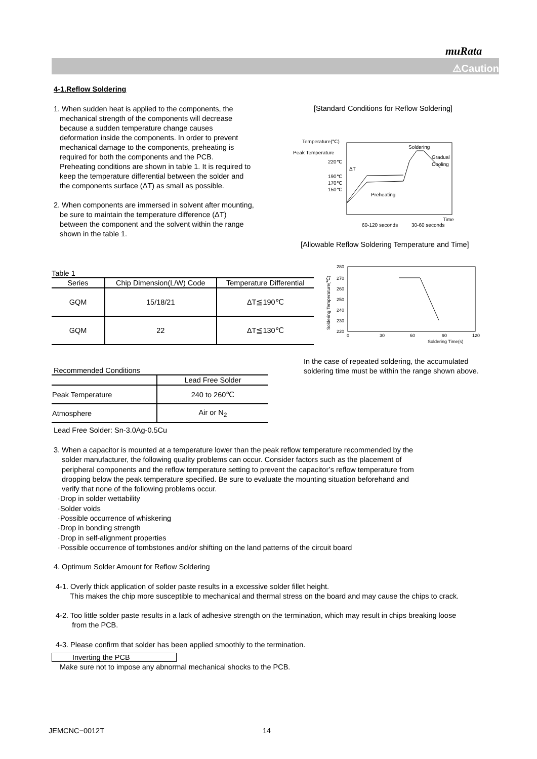muRata
⚠Caution
4-1.Reflow Soldering
1. When sudden heat is applied to the components, the
mechanical strength of the components will decrease
because a sudden temperature change causes
deformation inside the components. In order to prevent
mechanical damage to the components, preheating is
required for both the components and the PCB.
Preheating conditions are shown in table 1. It is required to
keep the temperature differential between the solder and
the components surface (ΔT) as small as possible.
2. When components are immersed in solvent after mounting,
be sure to maintain the temperature difference (ΔT)
between the component and the solvent within the range
shown in the table 1.
[Standard Conditions for Reflow Soldering]
Temperature(℃)
Peak Temperature
220℃
190℃
170℃
150℃
Soldering
Gradual
Cooling
ΔT
Preheating
Time
60-120 seconds
30-60 seconds
[Allowable Reflow Soldering Temperature and Time]
Soldering Temperature(℃)
280
270
260
250
240
230
220
0
30
60
90
120
Soldering Time(s)
Table 1
| Series | Chip Dimension(L/W) Code | Temperature Differential |
| --- | --- | --- |
| GQM | 15/18/21 | ΔT≦190℃ |
| GQM | 22 | ΔT≦130℃ |
In the case of repeated soldering, the accumulated
soldering time must be within the range shown above.
Recommended Conditions
| | Lead Free Solder |
| Peak Temperature | 240 to 260℃ |
| Atmosphere | Air or N<sub>2</sub> |
Lead Free Solder: Sn-3.0Ag-0.5Cu
3. When a capacitor is mounted at a temperature lower than the peak reflow temperature recommended by the
solder manufacturer, the following quality problems can occur. Consider factors such as the placement of
peripheral components and the reflow temperature setting to prevent the capacitor’s reflow temperature from
dropping below the peak temperature specified. Be sure to evaluate the mounting situation beforehand and
verify that none of the following problems occur.
·Drop in solder wettability
·Solder voids
·Possible occurrence of whiskering
·Drop in bonding strength
·Drop in self-alignment properties
·Possible occurrence of tombstones and/or shifting on the land patterns of the circuit board
4. Optimum Solder Amount for Reflow Soldering
4-1. Overly thick application of solder paste results in a excessive solder fillet height.
This makes the chip more susceptible to mechanical and thermal stress on the board and may cause the chips to crack.
4-2. Too little solder paste results in a lack of adhesive strength on the termination, which may result in chips breaking loose
from the PCB.
4-3. Please confirm that solder has been applied smoothly to the termination.
Inverting the PCB
Make sure not to impose any abnormal mechanical shocks to the PCB.
JEMCNC−0012T 14